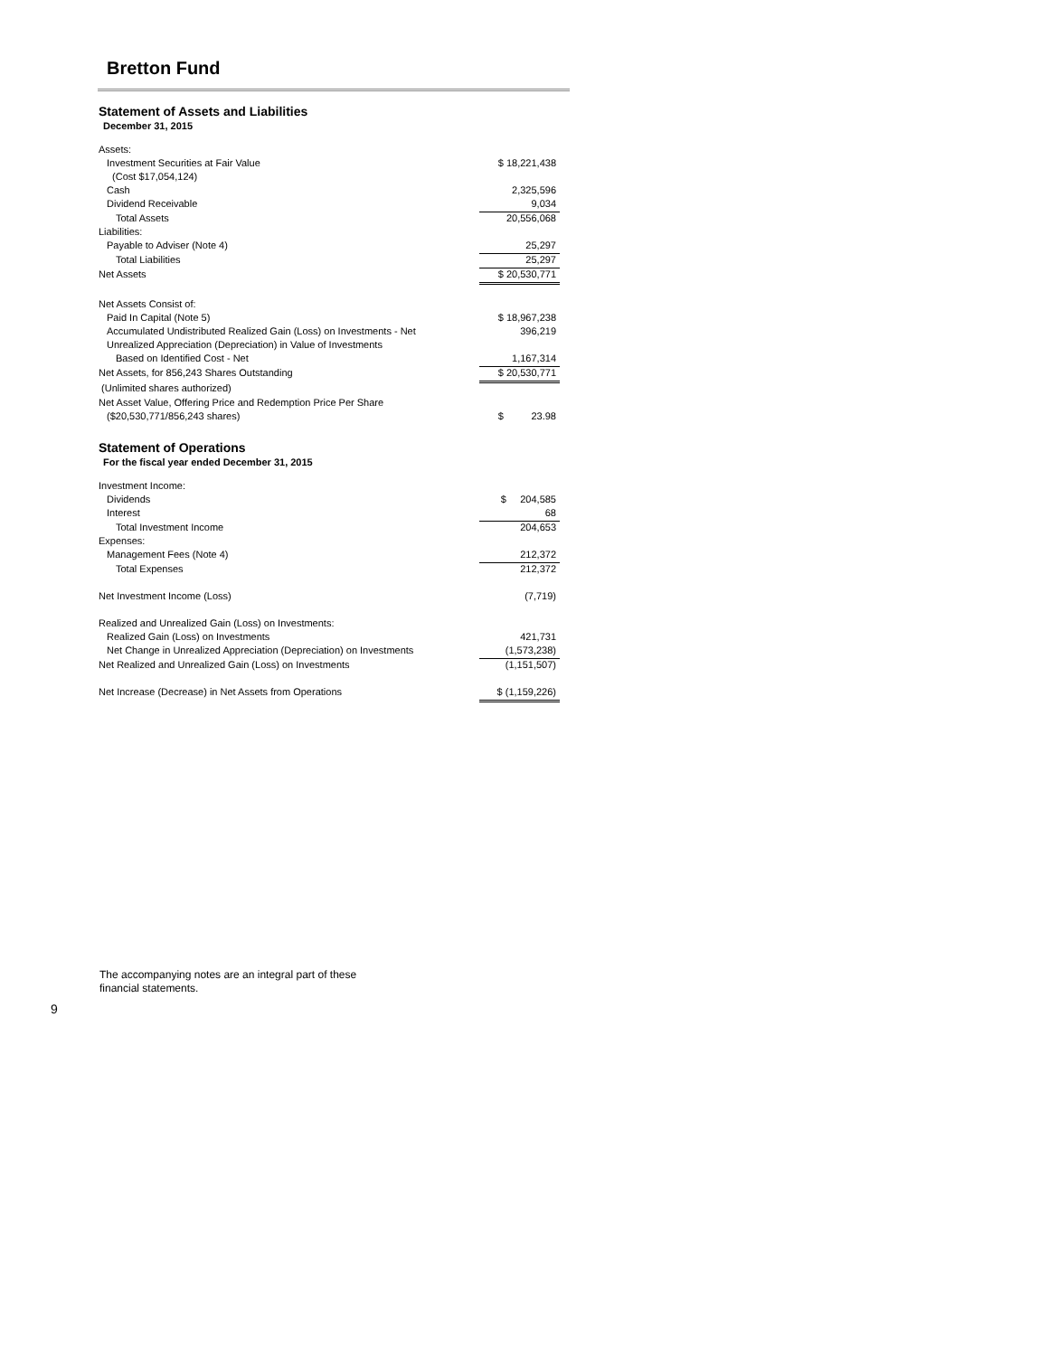Bretton Fund
Statement of Assets and Liabilities
December 31, 2015
| Assets: | |
| Investment Securities at Fair Value | $ 18,221,438 |
| (Cost $17,054,124) | |
| Cash | 2,325,596 |
| Dividend Receivable | 9,034 |
| Total Assets | 20,556,068 |
| Liabilities: | |
| Payable to Adviser (Note 4) | 25,297 |
| Total Liabilities | 25,297 |
| Net Assets | $ 20,530,771 |
| Net Assets Consist of: | |
| Paid In Capital (Note 5) | $ 18,967,238 |
| Accumulated Undistributed Realized Gain (Loss) on Investments - Net | 396,219 |
| Unrealized Appreciation (Depreciation) in Value of Investments | |
| Based on Identified Cost - Net | 1,167,314 |
| Net Assets, for 856,243 Shares Outstanding | $ 20,530,771 |
| (Unlimited shares authorized) | |
| Net Asset Value, Offering Price and Redemption Price Per Share | |
| ($20,530,771/856,243 shares) | $ 23.98 |
Statement of Operations
For the fiscal year ended December 31, 2015
| Investment Income: | |
| Dividends | $ 204,585 |
| Interest | 68 |
| Total Investment Income | 204,653 |
| Expenses: | |
| Management Fees (Note 4) | 212,372 |
| Total Expenses | 212,372 |
| Net Investment Income (Loss) | (7,719) |
| Realized and Unrealized Gain (Loss) on Investments: | |
| Realized Gain (Loss) on Investments | 421,731 |
| Net Change in Unrealized Appreciation (Depreciation) on Investments | (1,573,238) |
| Net Realized and Unrealized Gain (Loss) on Investments | (1,151,507) |
| Net Increase (Decrease) in Net Assets from Operations | $ (1,159,226) |
The accompanying notes are an integral part of these
financial statements.
9